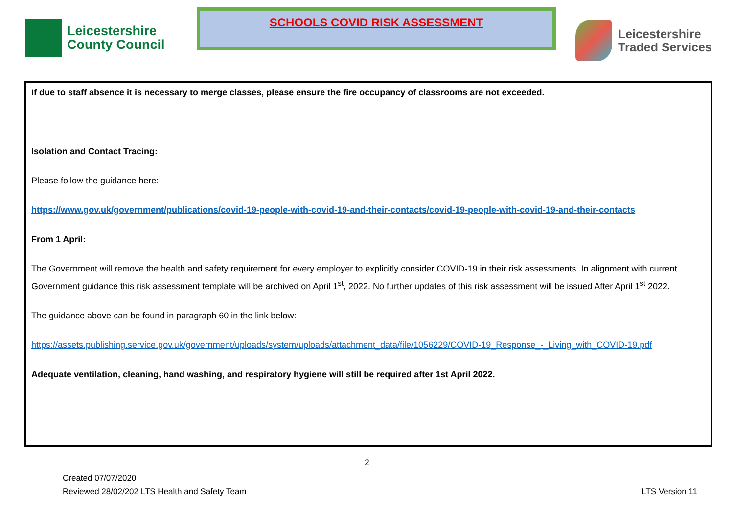Leicestershire
County Council
SCHOOLS COVID RISK ASSESSMENT
Leicestershire
Traded Services
If due to staff absence it is necessary to merge classes, please ensure the fire occupancy of classrooms are not exceeded.
Isolation and Contact Tracing:
Please follow the guidance here:
https://www.gov.uk/government/publications/covid-19-people-with-covid-19-and-their-contacts/covid-19-people-with-covid-19-and-their-contacts
From 1 April:
The Government will remove the health and safety requirement for every employer to explicitly consider COVID-19 in their risk assessments. In alignment with current Government guidance this risk assessment template will be archived on April 1<sup>st</sup>, 2022. No further updates of this risk assessment will be issued After April 1<sup>st</sup> 2022.
The guidance above can be found in paragraph 60 in the link below:
https://assets.publishing.service.gov.uk/government/uploads/system/uploads/attachment_data/file/1056229/COVID-19_Response_-_Living_with_COVID-19.pdf
Adequate ventilation, cleaning, hand washing, and respiratory hygiene will still be required after 1st April 2022.
2
Created 07/07/2020
Reviewed 28/02/202 LTS Health and Safety Team
LTS Version 11